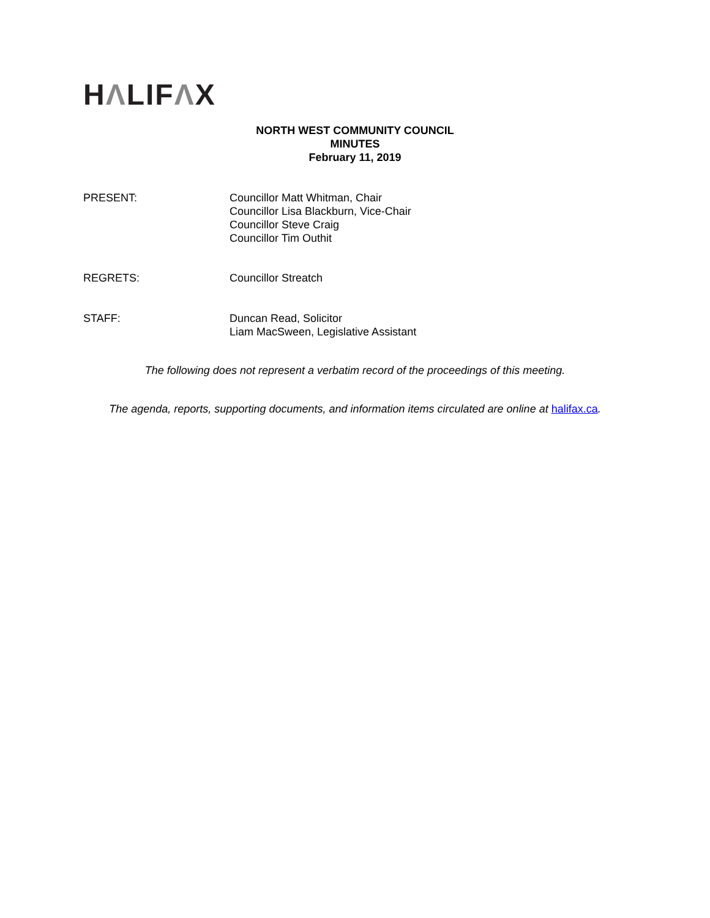HΛLIFΛX
NORTH WEST COMMUNITY COUNCIL
MINUTES
February 11, 2019
PRESENT: Councillor Matt Whitman, Chair
Councillor Lisa Blackburn, Vice-Chair
Councillor Steve Craig
Councillor Tim Outhit
REGRETS: Councillor Streatch
STAFF: Duncan Read, Solicitor
Liam MacSween, Legislative Assistant
The following does not represent a verbatim record of the proceedings of this meeting.
The agenda, reports, supporting documents, and information items circulated are online at halifax.ca.